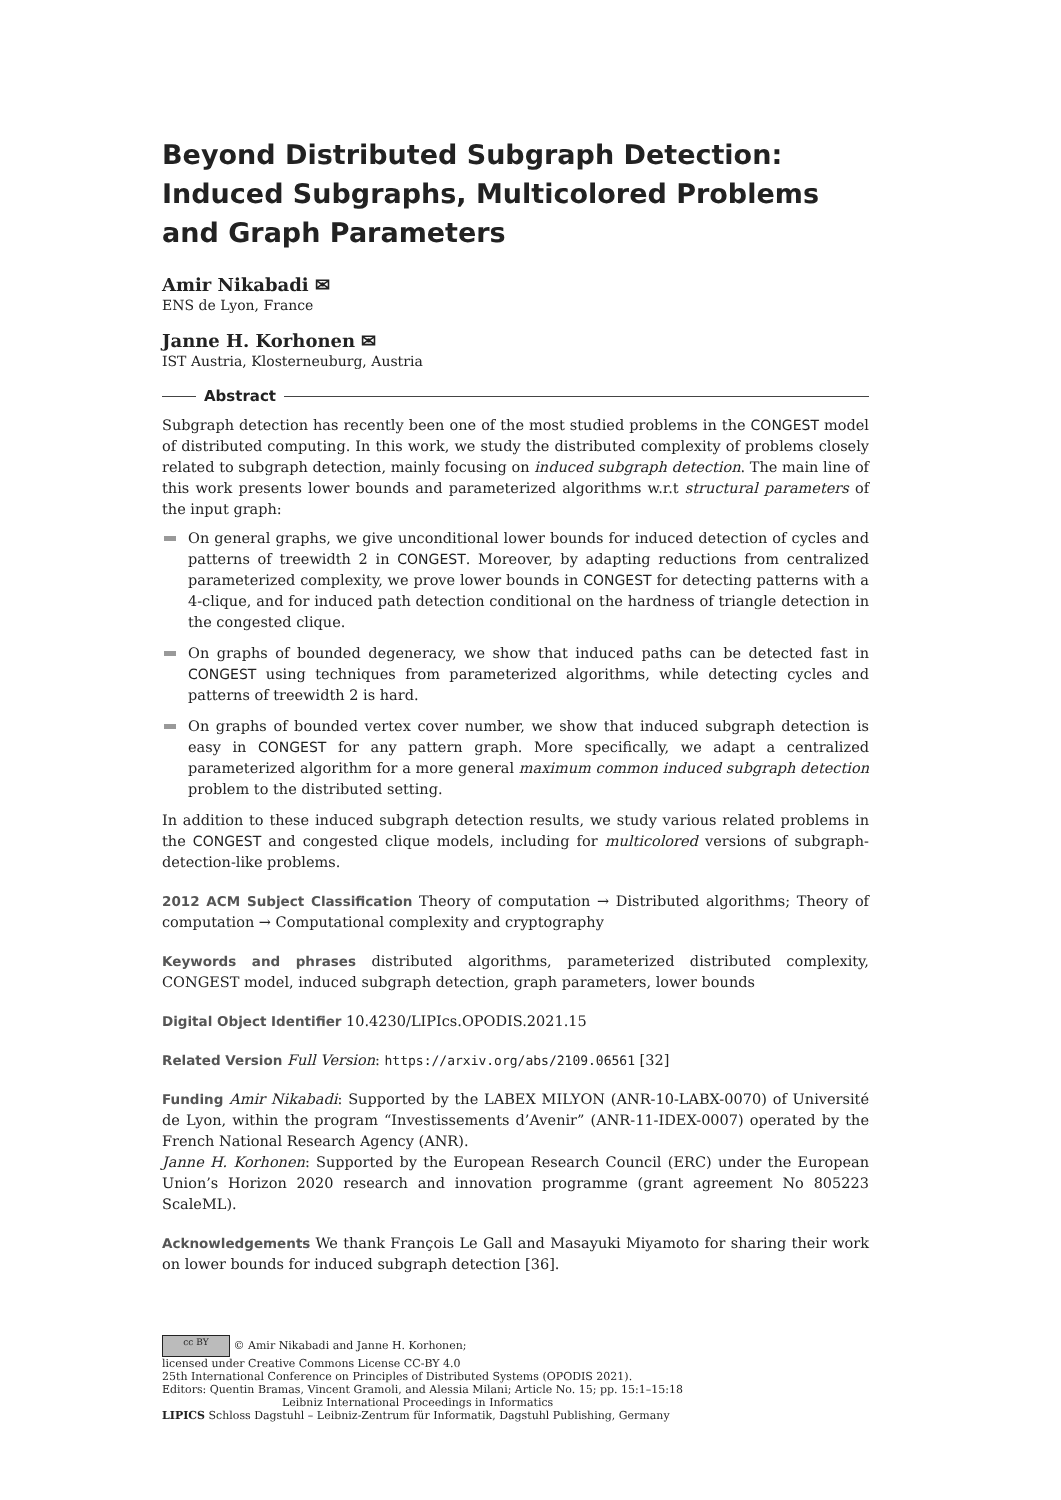Beyond Distributed Subgraph Detection: Induced Subgraphs, Multicolored Problems and Graph Parameters
Amir Nikabadi ✉
ENS de Lyon, France
Janne H. Korhonen ✉
IST Austria, Klosterneuburg, Austria
Abstract
Subgraph detection has recently been one of the most studied problems in the CONGEST model of distributed computing. In this work, we study the distributed complexity of problems closely related to subgraph detection, mainly focusing on induced subgraph detection. The main line of this work presents lower bounds and parameterized algorithms w.r.t structural parameters of the input graph:
On general graphs, we give unconditional lower bounds for induced detection of cycles and patterns of treewidth 2 in CONGEST. Moreover, by adapting reductions from centralized parameterized complexity, we prove lower bounds in CONGEST for detecting patterns with a 4-clique, and for induced path detection conditional on the hardness of triangle detection in the congested clique.
On graphs of bounded degeneracy, we show that induced paths can be detected fast in CONGEST using techniques from parameterized algorithms, while detecting cycles and patterns of treewidth 2 is hard.
On graphs of bounded vertex cover number, we show that induced subgraph detection is easy in CONGEST for any pattern graph. More specifically, we adapt a centralized parameterized algorithm for a more general maximum common induced subgraph detection problem to the distributed setting.
In addition to these induced subgraph detection results, we study various related problems in the CONGEST and congested clique models, including for multicolored versions of subgraph-detection-like problems.
2012 ACM Subject Classification Theory of computation → Distributed algorithms; Theory of computation → Computational complexity and cryptography
Keywords and phrases distributed algorithms, parameterized distributed complexity, CONGEST model, induced subgraph detection, graph parameters, lower bounds
Digital Object Identifier 10.4230/LIPIcs.OPODIS.2021.15
Related Version Full Version: https://arxiv.org/abs/2109.06561 [32]
Funding Amir Nikabadi: Supported by the LABEX MILYON (ANR-10-LABX-0070) of Université de Lyon, within the program “Investissements d’Avenir” (ANR-11-IDEX-0007) operated by the French National Research Agency (ANR).
Janne H. Korhonen: Supported by the European Research Council (ERC) under the European Union’s Horizon 2020 research and innovation programme (grant agreement No 805223 ScaleML).
Acknowledgements We thank François Le Gall and Masayuki Miyamoto for sharing their work on lower bounds for induced subgraph detection [36].
cc BY © Amir Nikabadi and Janne H. Korhonen;
licensed under Creative Commons License CC-BY 4.0
25th International Conference on Principles of Distributed Systems (OPODIS 2021).
Editors: Quentin Bramas, Vincent Gramoli, and Alessia Milani; Article No. 15; pp. 15:1–15:18
Leibniz International Proceedings in Informatics
LIPICS Schloss Dagstuhl – Leibniz-Zentrum für Informatik, Dagstuhl Publishing, Germany